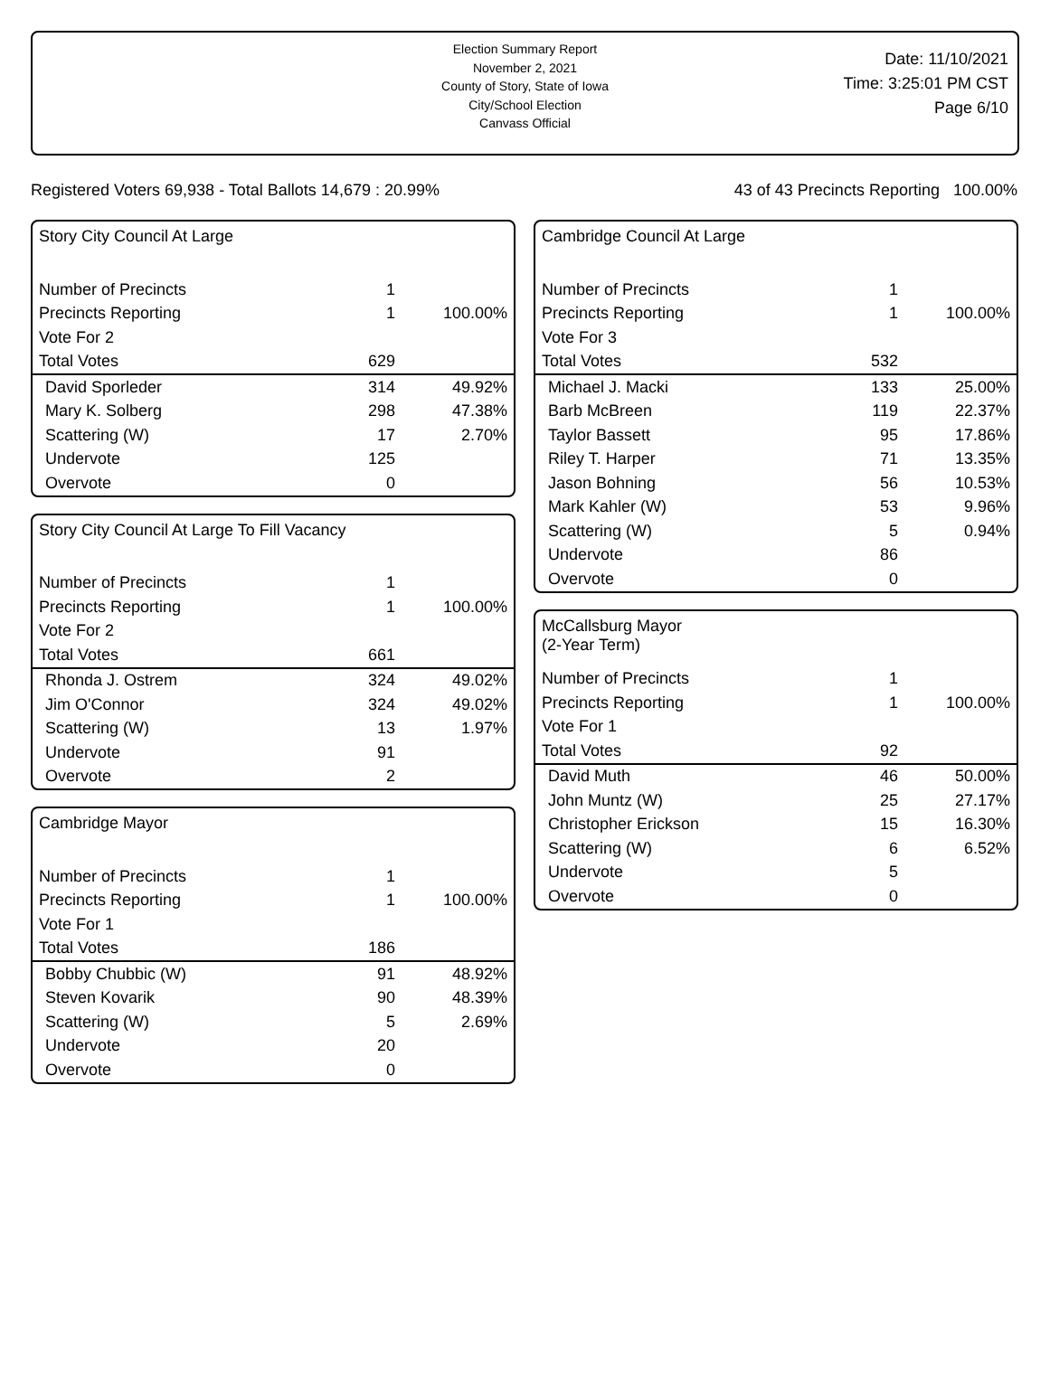Election Summary Report
November 2, 2021
County of Story, State of Iowa
City/School Election
Canvass Official
Date: 11/10/2021
Time: 3:25:01 PM CST
Page 6/10
Registered Voters 69,938 - Total Ballots 14,679 : 20.99% 43 of 43 Precincts Reporting 100.00%
Story City Council At Large
| Number of Precincts | 1 | |
| Precincts Reporting | 1 | 100.00% |
| Vote For 2 | | |
| Total Votes | 629 | |
| David Sporleder | 314 | 49.92% |
| Mary K. Solberg | 298 | 47.38% |
| Scattering (W) | 17 | 2.70% |
| Undervote | 125 | |
| Overvote | 0 | |
Story City Council At Large To Fill Vacancy
| Number of Precincts | 1 | |
| Precincts Reporting | 1 | 100.00% |
| Vote For 2 | | |
| Total Votes | 661 | |
| Rhonda J. Ostrem | 324 | 49.02% |
| Jim O'Connor | 324 | 49.02% |
| Scattering (W) | 13 | 1.97% |
| Undervote | 91 | |
| Overvote | 2 | |
Cambridge Mayor
| Number of Precincts | 1 | |
| Precincts Reporting | 1 | 100.00% |
| Vote For 1 | | |
| Total Votes | 186 | |
| Bobby Chubbic (W) | 91 | 48.92% |
| Steven Kovarik | 90 | 48.39% |
| Scattering (W) | 5 | 2.69% |
| Undervote | 20 | |
| Overvote | 0 | |
Cambridge Council At Large
| Number of Precincts | 1 | |
| Precincts Reporting | 1 | 100.00% |
| Vote For 3 | | |
| Total Votes | 532 | |
| Michael J. Macki | 133 | 25.00% |
| Barb McBreen | 119 | 22.37% |
| Taylor Bassett | 95 | 17.86% |
| Riley T. Harper | 71 | 13.35% |
| Jason Bohning | 56 | 10.53% |
| Mark Kahler (W) | 53 | 9.96% |
| Scattering (W) | 5 | 0.94% |
| Undervote | 86 | |
| Overvote | 0 | |
McCallsburg Mayor
(2-Year Term)
| Number of Precincts | 1 | |
| Precincts Reporting | 1 | 100.00% |
| Vote For 1 | | |
| Total Votes | 92 | |
| David Muth | 46 | 50.00% |
| John Muntz (W) | 25 | 27.17% |
| Christopher Erickson | 15 | 16.30% |
| Scattering (W) | 6 | 6.52% |
| Undervote | 5 | |
| Overvote | 0 | |